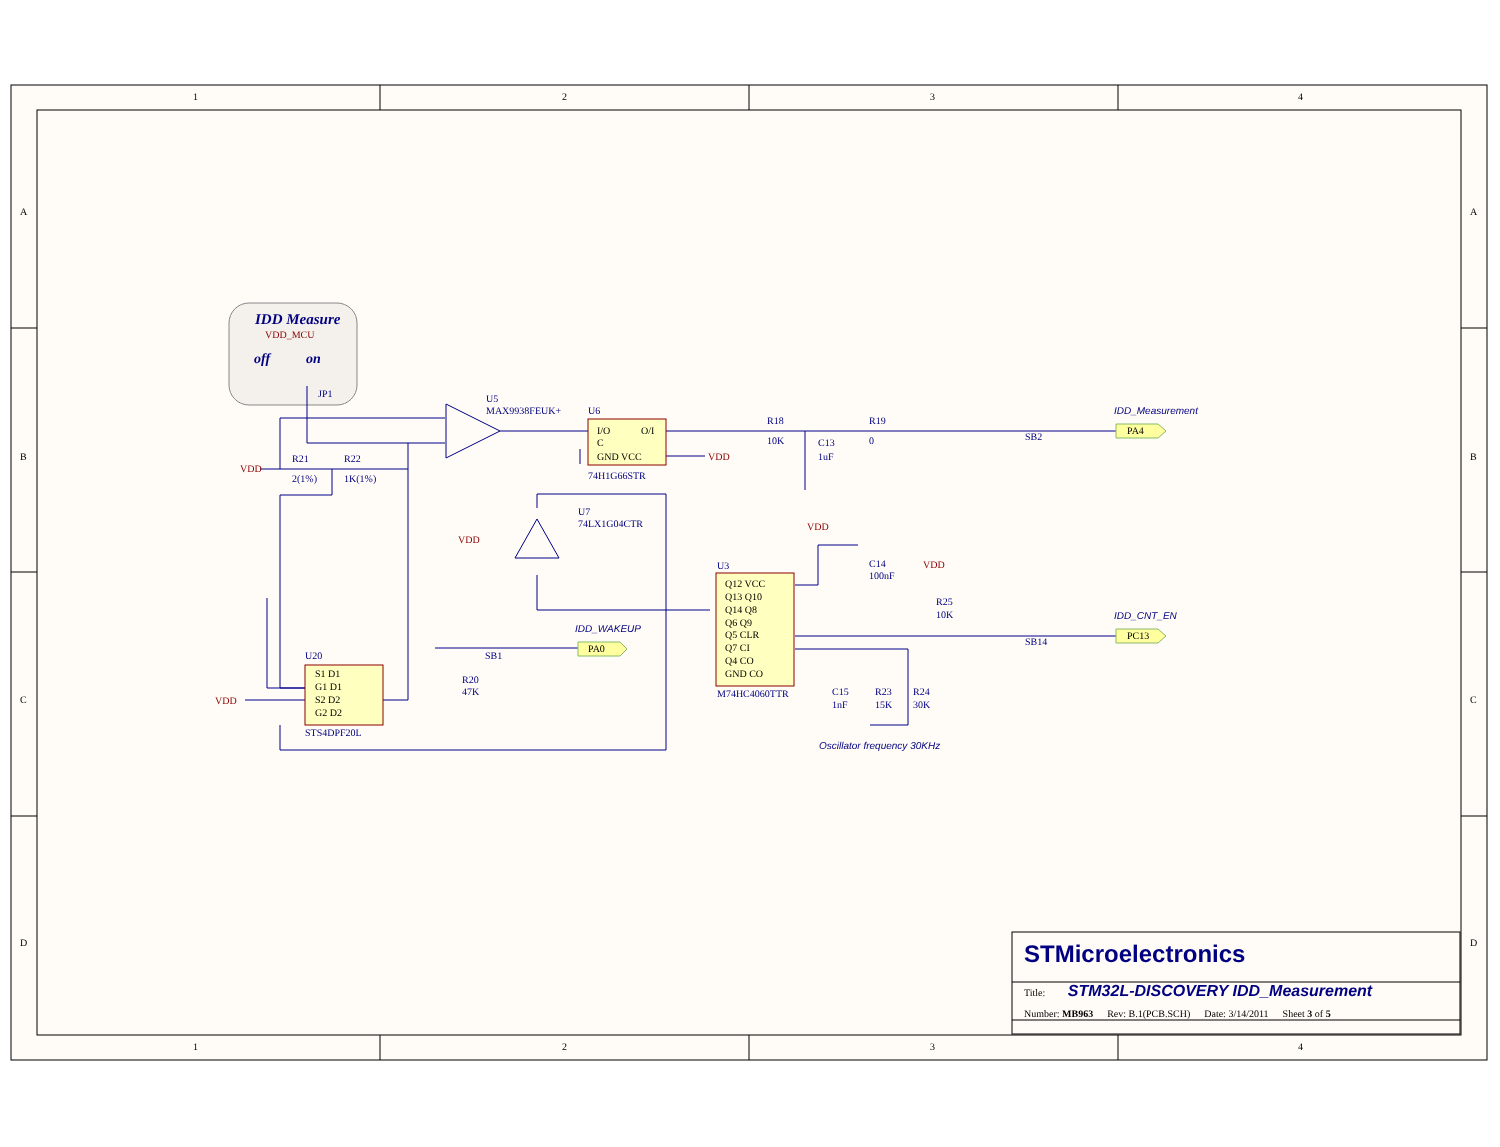1
2
3
4
1
2
3
4
A
B
C
D
A
B
C
D
IDD Measure
VDD_MCU
off
on
JP1
U5
MAX9938FEUK+
U6
I/O
O/I
C
GND VCC
74H1G66STR
VDD
R18
10K
C13
1uF
R19
0
SB2
IDD_Measurement
PA4
VDD
R21
2(1%)
R22
1K(1%)
U7
74LX1G04CTR
VDD
VDD
C14
100nF
VDD
U3
Q12 VCC
Q13 Q10
Q14 Q8
Q6 Q9
Q5 CLR
Q7 CI
Q4 CO
GND CO
M74HC4060TTR
R25
10K
IDD_WAKEUP
PA0
SB1
IDD_CNT_EN
PC13
SB14
U20
S1 D1
G1 D1
S2 D2
G2 D2
STS4DPF20L
VDD
R20
47K
C15
1nF
R23
15K
R24
30K
Oscillator frequency 30KHz
STMicroelectronics
Title: STM32L-DISCOVERY IDD_Measurement
Number: MB963 Rev: B.1(PCB.SCH) Date: 3/14/2011 Sheet 3 of 5